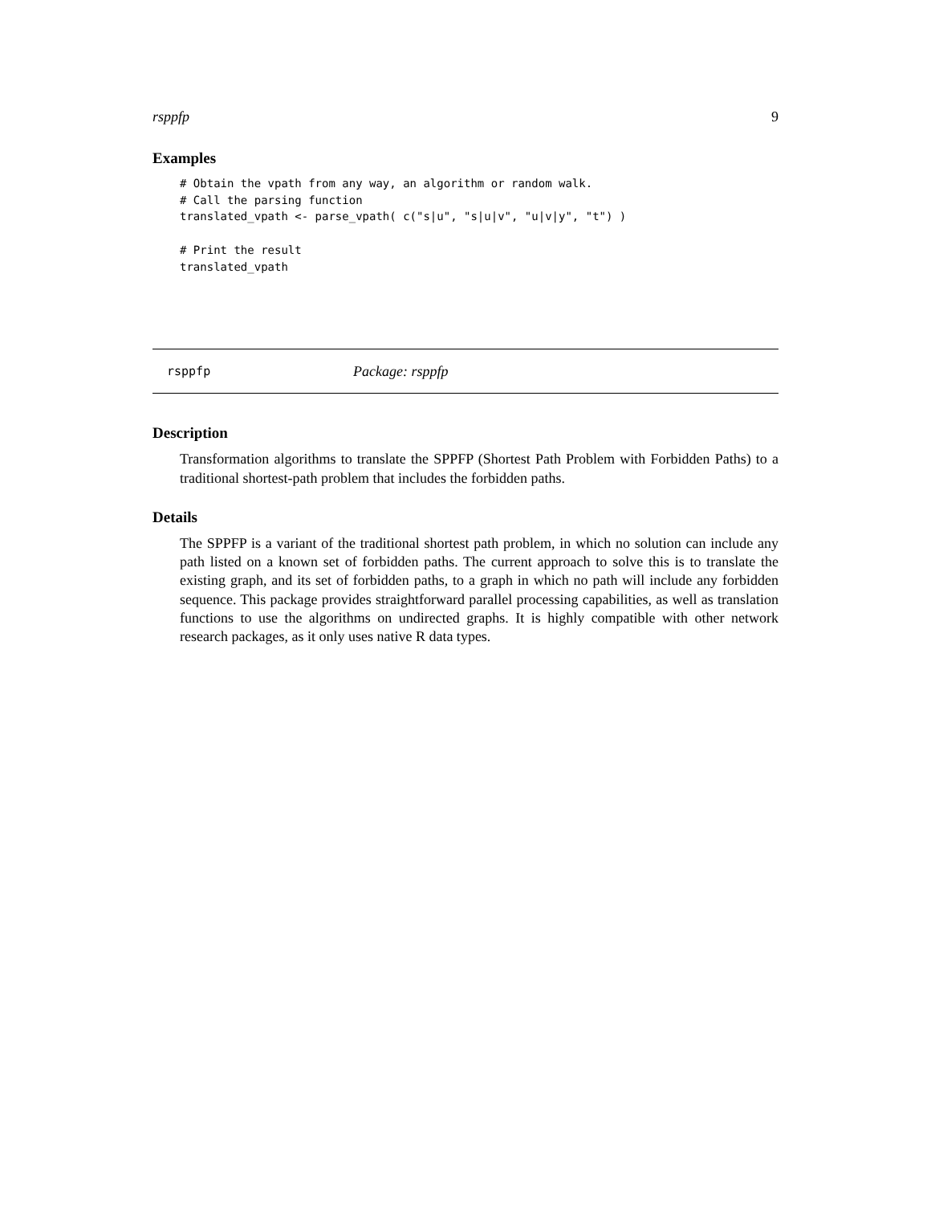rsppfp 9
Examples
# Obtain the vpath from any way, an algorithm or random walk.
# Call the parsing function
translated_vpath <- parse_vpath( c("s|u", "s|u|v", "u|v|y", "t") )

# Print the result
translated_vpath
rsppfp Package: rsppfp
Description
Transformation algorithms to translate the SPPFP (Shortest Path Problem with Forbidden Paths) to a traditional shortest-path problem that includes the forbidden paths.
Details
The SPPFP is a variant of the traditional shortest path problem, in which no solution can include any path listed on a known set of forbidden paths. The current approach to solve this is to translate the existing graph, and its set of forbidden paths, to a graph in which no path will include any forbidden sequence. This package provides straightforward parallel processing capabilities, as well as translation functions to use the algorithms on undirected graphs. It is highly compatible with other network research packages, as it only uses native R data types.